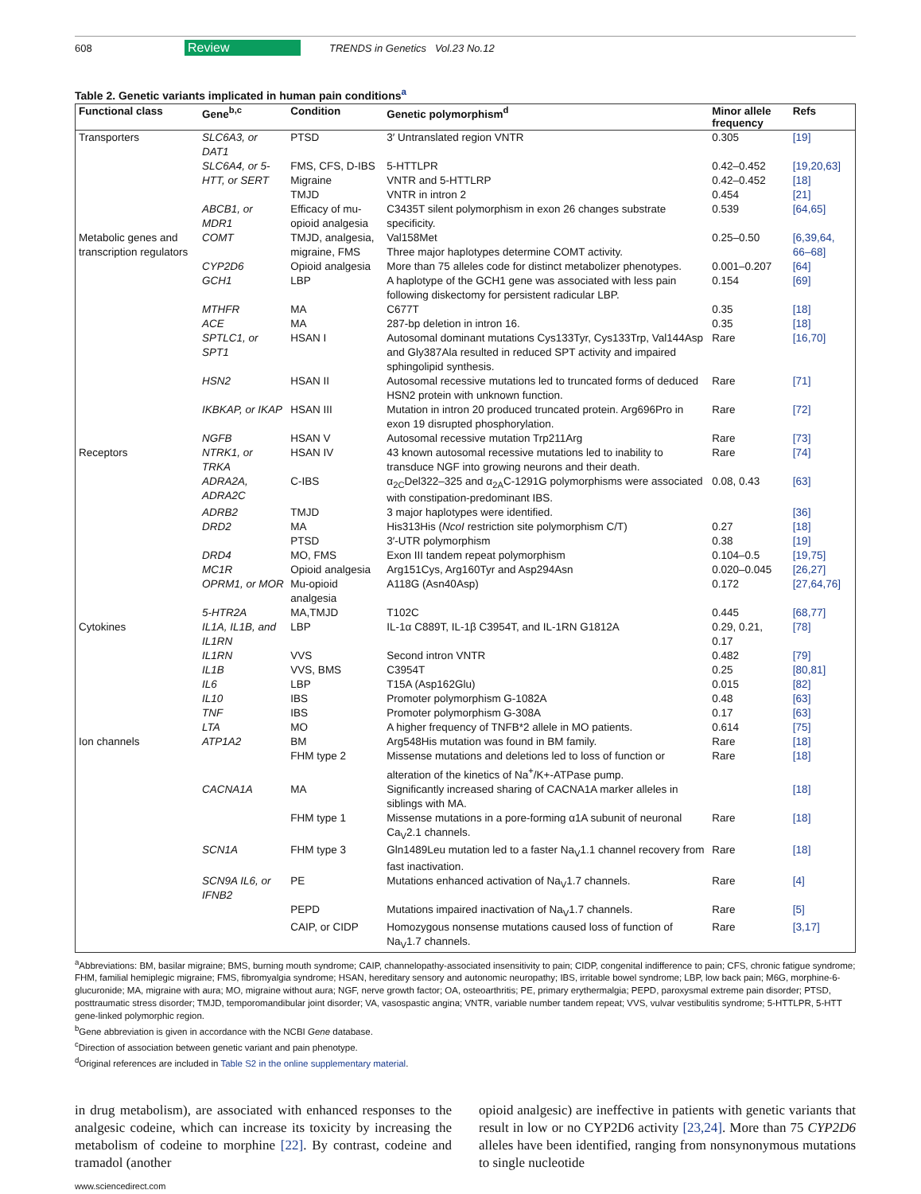608 Review TRENDS in Genetics Vol.23 No.12
Table 2. Genetic variants implicated in human pain conditions<sup>a</sup>
| Functional class | Gene<sup>b,c</sup> | Condition | Genetic polymorphism<sup>d</sup> | Minor allele frequency | Refs |
| --- | --- | --- | --- | --- | --- |
| Transporters | SLC6A3, or DAT1 | PTSD | 3′ Untranslated region VNTR | 0.305 | [19] |
| | SLC6A4, or 5-HTT, or SERT | FMS, CFS, D-IBS | 5-HTTLPR | 0.42–0.452 | [19,20,63] |
| | | Migraine | VNTR and 5-HTTLRP | 0.42–0.452 | [18] |
| | | TMJD | VNTR in intron 2 | 0.454 | [21] |
| | ABCB1, or MDR1 | Efficacy of mu-opioid analgesia | C3435T silent polymorphism in exon 26 changes substrate specificity. | 0.539 | [64,65] |
| Metabolic genes and transcription regulators | COMT | TMJD, analgesia, migraine, FMS | Val158Met Three major haplotypes determine COMT activity. | 0.25–0.50 | [6,39,64, 66–68] |
| | CYP2D6 | Opioid analgesia | More than 75 alleles code for distinct metabolizer phenotypes. | 0.001–0.207 | [64] |
| | GCH1 | LBP | A haplotype of the GCH1 gene was associated with less pain following diskectomy for persistent radicular LBP. | 0.154 | [69] |
| | MTHFR | MA | C677T | 0.35 | [18] |
| | ACE | MA | 287-bp deletion in intron 16. | 0.35 | [18] |
| | SPTLC1, or SPT1 | HSAN I | Autosomal dominant mutations Cys133Tyr, Cys133Trp, Val144Asp and Gly387Ala resulted in reduced SPT activity and impaired sphingolipid synthesis. | Rare | [16,70] |
| | HSN2 | HSAN II | Autosomal recessive mutations led to truncated forms of deduced HSN2 protein with unknown function. | Rare | [71] |
| | IKBKAP, or IKAP | HSAN III | Mutation in intron 20 produced truncated protein. Arg696Pro in exon 19 disrupted phosphorylation. | Rare | [72] |
| | NGFB | HSAN V | Autosomal recessive mutation Trp211Arg | Rare | [73] |
| Receptors | NTRK1, or TRKA | HSAN IV | 43 known autosomal recessive mutations led to inability to transduce NGF into growing neurons and their death. | Rare | [74] |
| | ADRA2A, ADRA2C | C-IBS | α<sub>2C</sub>Del322–325 and α<sub>2A</sub>C-1291G polymorphisms were associated with constipation-predominant IBS. | 0.08, 0.43 | [63] |
| | ADRB2 | TMJD | 3 major haplotypes were identified. | | [36] |
| | DRD2 | MA | His313His ( NcoI restriction site polymorphism C/T) | 0.27 | [18] |
| | | PTSD | 3′-UTR polymorphism | 0.38 | [19] |
| | DRD4 | MO, FMS | Exon III tandem repeat polymorphism | 0.104–0.5 | [19,75] |
| | MC1R | Opioid analgesia | Arg151Cys, Arg160Tyr and Asp294Asn | 0.020–0.045 | [26,27] |
| | OPRM1, or MOR | Mu-opioid analgesia | A118G (Asn40Asp) | 0.172 | [27,64,76] |
| | 5-HTR2A | MA,TMJD | T102C | 0.445 | [68,77] |
| Cytokines | IL1A, IL1B, and IL1RN | LBP | IL-1α C889T, IL-1β C3954T, and IL-1RN G1812A | 0.29, 0.21, 0.17 | [78] |
| | IL1RN | VVS | Second intron VNTR | 0.482 | [79] |
| | IL1B | VVS, BMS | C3954T | 0.25 | [80,81] |
| | IL6 | LBP | T15A (Asp162Glu) | 0.015 | [82] |
| | IL10 | IBS | Promoter polymorphism G-1082A | 0.48 | [63] |
| | TNF | IBS | Promoter polymorphism G-308A | 0.17 | [63] |
| | LTA | MO | A higher frequency of TNFB*2 allele in MO patients. | 0.614 | [75] |
| Ion channels | ATP1A2 | BM | Arg548His mutation was found in BM family. | Rare | [18] |
| | | FHM type 2 | Missense mutations and deletions led to loss of function or alteration of the kinetics of Na<sup>+</sup>/K+-ATPase pump. | Rare | [18] |
| | CACNA1A | MA | Significantly increased sharing of CACNA1A marker alleles in siblings with MA. | | [18] |
| | | FHM type 1 | Missense mutations in a pore-forming α1A subunit of neuronal Ca<sub>V</sub>2.1 channels. | Rare | [18] |
| | SCN1A | FHM type 3 | Gln1489Leu mutation led to a faster Na<sub>V</sub>1.1 channel recovery from fast inactivation. | Rare | [18] |
| | SCN9A IL6, or IFNB2 | PE | Mutations enhanced activation of Na<sub>V</sub>1.7 channels. | Rare | [4] |
| | | PEPD | Mutations impaired inactivation of Na<sub>V</sub>1.7 channels. | Rare | [5] |
| | | CAIP, or CIDP | Homozygous nonsense mutations caused loss of function of Na<sub>V</sub>1.7 channels. | Rare | [3,17] |
<sup>a</sup> Abbreviations: BM, basilar migraine; BMS, burning mouth syndrome; CAIP, channelopathy-associated insensitivity to pain; CIDP, congenital indifference to pain; CFS, chronic fatigue syndrome; FHM, familial hemiplegic migraine; FMS, fibromyalgia syndrome; HSAN, hereditary sensory and autonomic neuropathy; IBS, irritable bowel syndrome; LBP, low back pain; M6G, morphine-6-glucuronide; MA, migraine with aura; MO, migraine without aura; NGF, nerve growth factor; OA, osteoarthritis; PE, primary erythermalgia; PEPD, paroxysmal extreme pain disorder; PTSD, posttraumatic stress disorder; TMJD, temporomandibular joint disorder; VA, vasospastic angina; VNTR, variable number tandem repeat; VVS, vulvar vestibulitis syndrome; 5-HTTLPR, 5-HTT gene-linked polymorphic region.
<sup>b</sup> Gene abbreviation is given in accordance with the NCBI Gene database.
<sup>c</sup> Direction of association between genetic variant and pain phenotype.
<sup>d</sup> Original references are included in Table S2 in the online supplementary material.
in drug metabolism), are associated with enhanced responses to the analgesic codeine, which can increase its toxicity by increasing the metabolism of codeine to morphine [22]. By contrast, codeine and tramadol (another
opioid analgesic) are ineffective in patients with genetic variants that result in low or no CYP2D6 activity [23,24]. More than 75 CYP2D6 alleles have been identified, ranging from nonsynonymous mutations to single nucleotide
www.sciencedirect.com